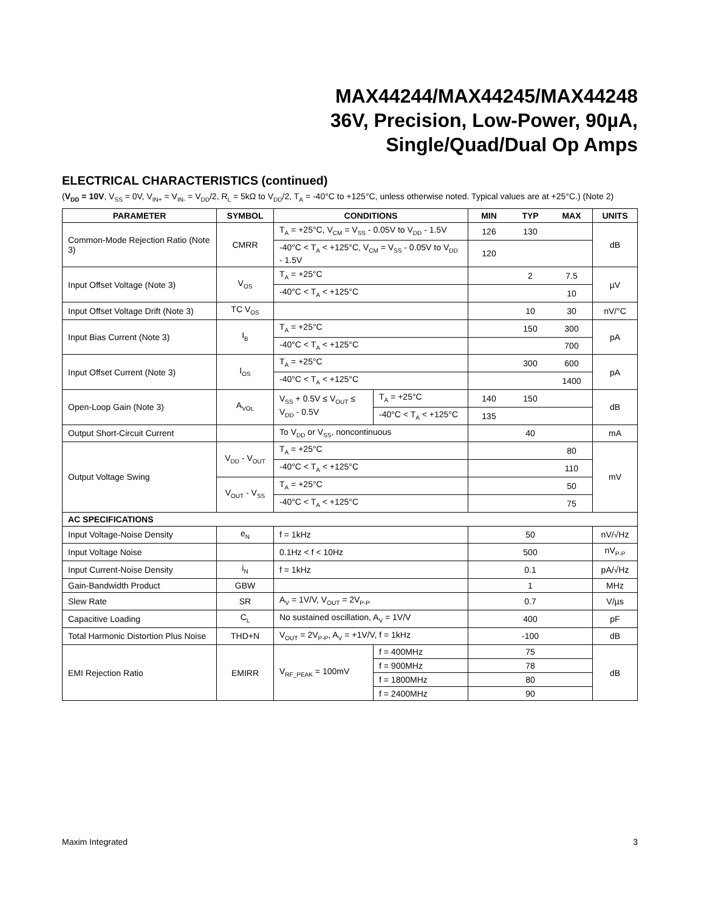MAX44244/MAX44245/MAX44248
36V, Precision, Low-Power, 90µA,
Single/Quad/Dual Op Amps
ELECTRICAL CHARACTERISTICS (continued)
(V<sub>DD</sub> = 10V, V<sub>SS</sub> = 0V, V<sub>IN+</sub> = V<sub>IN-</sub> = V<sub>DD</sub>/2, R<sub>L</sub> = 5kΩ to V<sub>DD</sub>/2, T<sub>A</sub> = -40°C to +125°C, unless otherwise noted. Typical values are at +25°C.) (Note 2)
| PARAMETER | SYMBOL | CONDITIONS | | MIN | TYP | MAX | UNITS |
| --- | --- | --- | --- | --- | --- | --- | --- |
| Common-Mode Rejection Ratio (Note 3) | CMRR | T<sub>A</sub> = +25°C, V<sub>CM</sub> = V<sub>SS</sub> - 0.05V to V<sub>DD</sub> - 1.5V | | 126 | 130 | | dB |
| | | -40°C < T<sub>A</sub> < +125°C, V<sub>CM</sub> = V<sub>SS</sub> - 0.05V to V<sub>DD</sub> - 1.5V | | 120 | | | |
| Input Offset Voltage (Note 3) | V<sub>OS</sub> | T<sub>A</sub> = +25°C | | | 2 | 7.5 | µV |
| | | -40°C < T<sub>A</sub> < +125°C | | | | 10 | |
| Input Offset Voltage Drift (Note 3) | TC V<sub>OS</sub> | | | | 10 | 30 | nV/°C |
| Input Bias Current (Note 3) | I<sub>B</sub> | T<sub>A</sub> = +25°C | | | 150 | 300 | pA |
| | | -40°C < T<sub>A</sub> < +125°C | | | | 700 | |
| Input Offset Current (Note 3) | I<sub>OS</sub> | T<sub>A</sub> = +25°C | | | 300 | 600 | pA |
| | | -40°C < T<sub>A</sub> < +125°C | | | | 1400 | |
| Open-Loop Gain (Note 3) | A<sub>VOL</sub> | V<sub>SS</sub> + 0.5V ≤ V<sub>OUT</sub> ≤ V<sub>DD</sub> - 0.5V | T<sub>A</sub> = +25°C | 140 | 150 | | dB |
| | | | -40°C < T<sub>A</sub> < +125°C | 135 | | | |
| Output Short-Circuit Current | | To V<sub>DD</sub> or V<sub>SS</sub>, noncontinuous | | | 40 | | mA |
| Output Voltage Swing | V<sub>DD</sub> - V<sub>OUT</sub> | T<sub>A</sub> = +25°C | | | | 80 | mV |
| | | -40°C < T<sub>A</sub> < +125°C | | | | 110 | |
| | V<sub>OUT</sub> - V<sub>SS</sub> | T<sub>A</sub> = +25°C | | | | 50 | |
| | | -40°C < T<sub>A</sub> < +125°C | | | | 75 | |
| AC SPECIFICATIONS | | | | | | | |
| Input Voltage-Noise Density | e<sub>N</sub> | f = 1kHz | | | 50 | | nV/√Hz |
| Input Voltage Noise | | 0.1Hz < f < 10Hz | | | 500 | | nV<sub>P-P</sub> |
| Input Current-Noise Density | i<sub>N</sub> | f = 1kHz | | | 0.1 | | pA/√Hz |
| Gain-Bandwidth Product | GBW | | | | 1 | | MHz |
| Slew Rate | SR | A<sub>V</sub> = 1V/V, V<sub>OUT</sub> = 2V<sub>P-P</sub> | | | 0.7 | | V/µs |
| Capacitive Loading | C<sub>L</sub> | No sustained oscillation, A<sub>V</sub> = 1V/V | | | 400 | | pF |
| Total Harmonic Distortion Plus Noise | THD+N | V<sub>OUT</sub> = 2V<sub>P-P</sub>, A<sub>V</sub> = +1V/V, f = 1kHz | | | -100 | | dB |
| EMI Rejection Ratio | EMIRR | V<sub>RF_PEAK</sub> = 100mV | f = 400MHz | | 75 | | dB |
| | | | f = 900MHz | | 78 | | |
| | | | f = 1800MHz | | 80 | | |
| | | | f = 2400MHz | | 90 | | |
Maxim Integrated 3